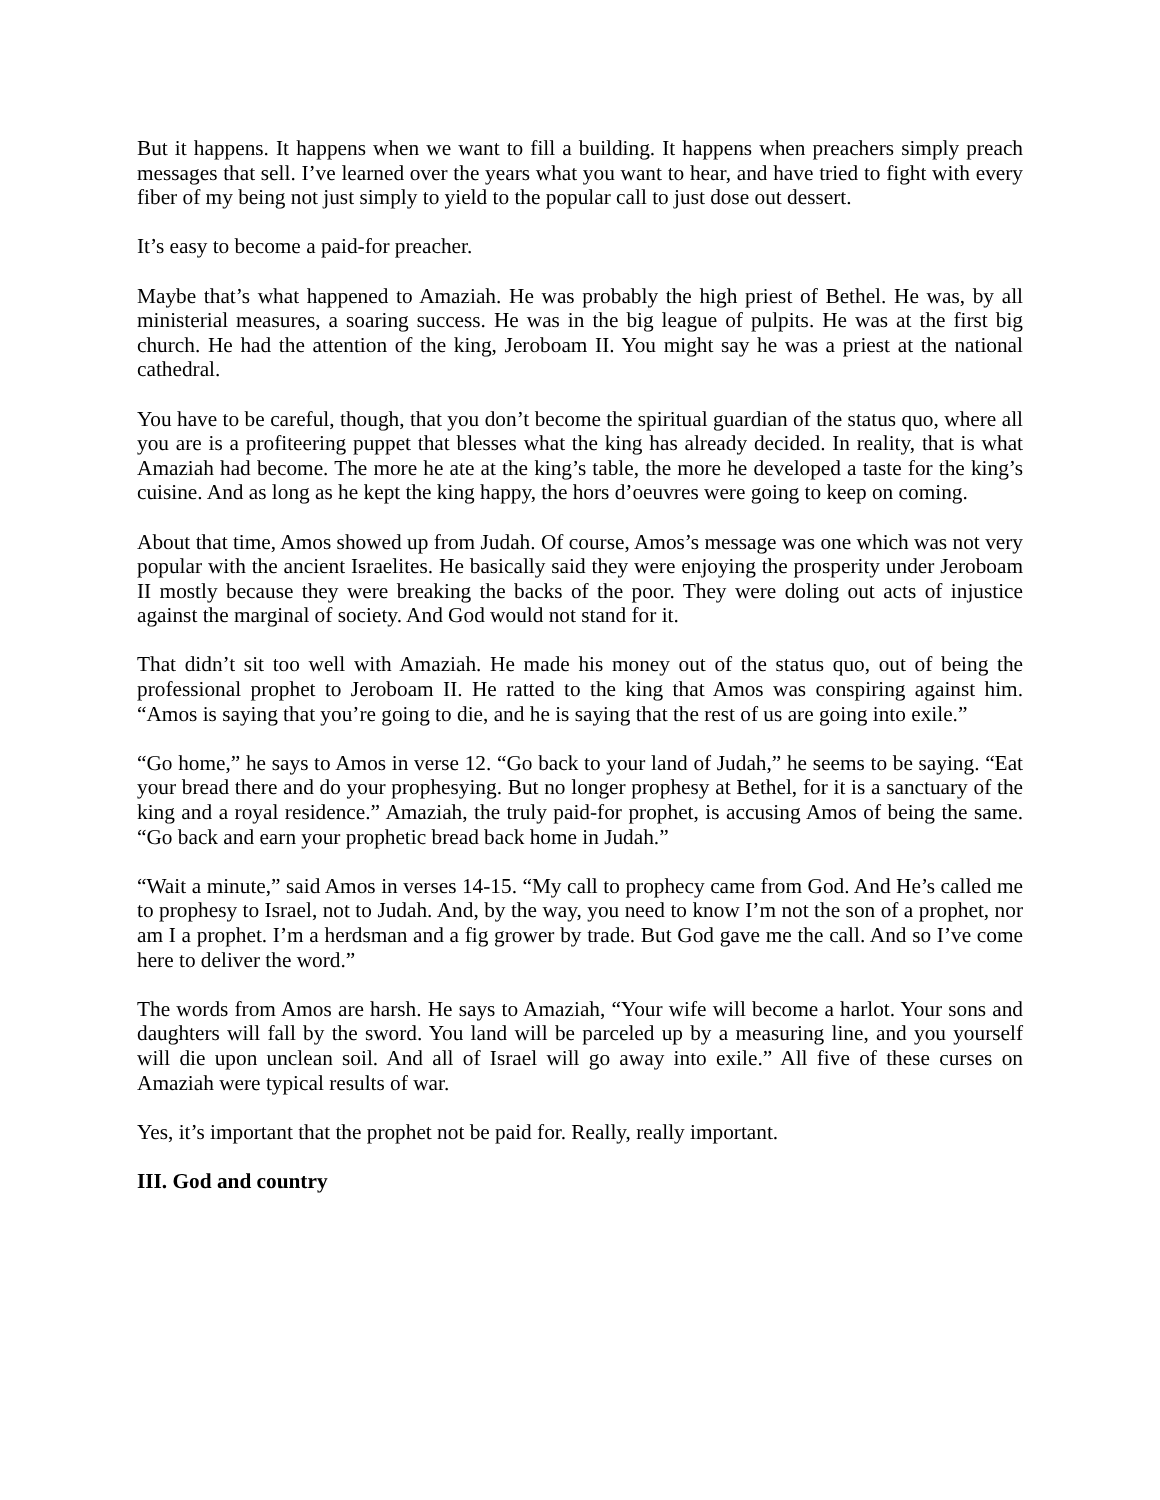But it happens. It happens when we want to fill a building. It happens when preachers simply preach messages that sell. I’ve learned over the years what you want to hear, and have tried to fight with every fiber of my being not just simply to yield to the popular call to just dose out dessert.
It’s easy to become a paid-for preacher.
Maybe that’s what happened to Amaziah. He was probably the high priest of Bethel. He was, by all ministerial measures, a soaring success. He was in the big league of pulpits. He was at the first big church. He had the attention of the king, Jeroboam II. You might say he was a priest at the national cathedral.
You have to be careful, though, that you don’t become the spiritual guardian of the status quo, where all you are is a profiteering puppet that blesses what the king has already decided. In reality, that is what Amaziah had become. The more he ate at the king’s table, the more he developed a taste for the king’s cuisine. And as long as he kept the king happy, the hors d’oeuvres were going to keep on coming.
About that time, Amos showed up from Judah. Of course, Amos’s message was one which was not very popular with the ancient Israelites. He basically said they were enjoying the prosperity under Jeroboam II mostly because they were breaking the backs of the poor. They were doling out acts of injustice against the marginal of society. And God would not stand for it.
That didn’t sit too well with Amaziah. He made his money out of the status quo, out of being the professional prophet to Jeroboam II. He ratted to the king that Amos was conspiring against him. “Amos is saying that you’re going to die, and he is saying that the rest of us are going into exile.”
“Go home,” he says to Amos in verse 12. “Go back to your land of Judah,” he seems to be saying. “Eat your bread there and do your prophesying. But no longer prophesy at Bethel, for it is a sanctuary of the king and a royal residence.” Amaziah, the truly paid-for prophet, is accusing Amos of being the same. “Go back and earn your prophetic bread back home in Judah.”
“Wait a minute,” said Amos in verses 14-15. “My call to prophecy came from God. And He’s called me to prophesy to Israel, not to Judah. And, by the way, you need to know I’m not the son of a prophet, nor am I a prophet. I’m a herdsman and a fig grower by trade. But God gave me the call. And so I’ve come here to deliver the word.”
The words from Amos are harsh. He says to Amaziah, “Your wife will become a harlot. Your sons and daughters will fall by the sword. You land will be parceled up by a measuring line, and you yourself will die upon unclean soil. And all of Israel will go away into exile.” All five of these curses on Amaziah were typical results of war.
Yes, it’s important that the prophet not be paid for. Really, really important.
III. God and country